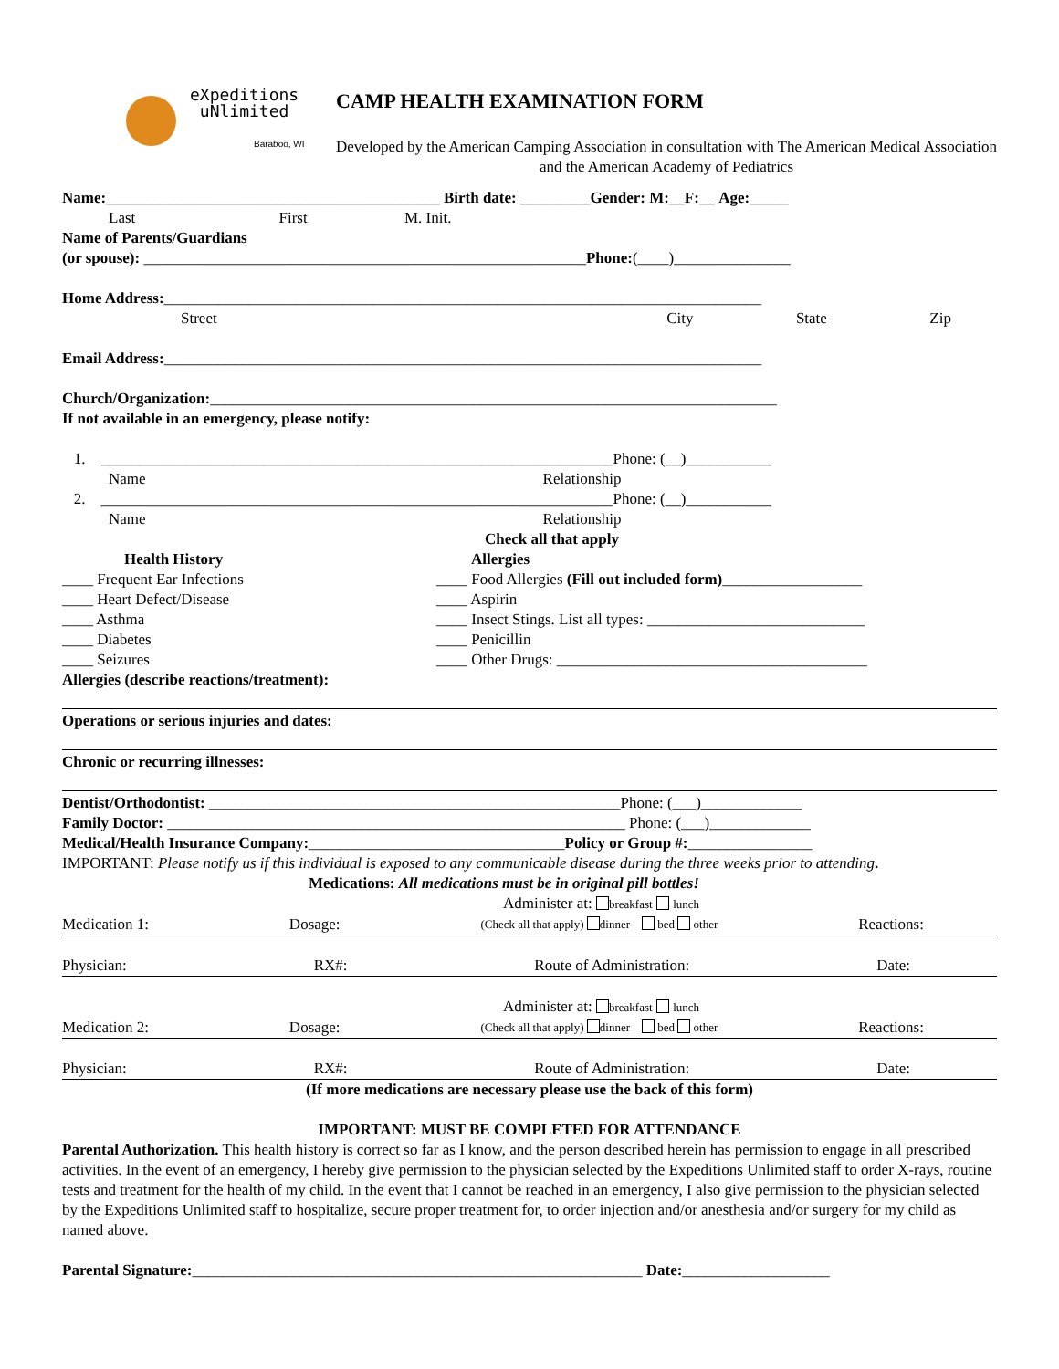eXpeditions
uNlimited
Baraboo, WI
CAMP HEALTH EXAMINATION FORM
Developed by the American Camping Association in consultation with The American Medical Association and the American Academy of Pediatrics
Name:___________________________________________ Birth date: _________Gender: M:__F:__ Age:_____
Last First M. Init.
Name of Parents/Guardians
(or spouse): _________________________________________________________Phone:(____)_______________
Home Address:_____________________________________________________________________________
Street City State Zip
Email Address:_____________________________________________________________________________
Church/Organization:_________________________________________________________________________
If not available in an emergency, please notify:
1. __________________________________________________________________Phone: (__)___________
Name Relationship
2. __________________________________________________________________Phone: (__)___________
Name Relationship
Check all that apply
Health History
____ Frequent Ear Infections
____ Heart Defect/Disease
____ Asthma
____ Diabetes
____ Seizures
Allergies
____ Food Allergies (Fill out included form)__________________
____ Aspirin
____ Insect Stings. List all types: ____________________________
____ Penicillin
____ Other Drugs: ________________________________________
Allergies (describe reactions/treatment):
Operations or serious injuries and dates:
Chronic or recurring illnesses:
Dentist/Orthodontist: _____________________________________________________Phone: (___)_____________
Family Doctor: ___________________________________________________________ Phone: (___)_____________
Medical/Health Insurance Company:_________________________________Policy or Group #:________________
IMPORTANT: Please notify us if this individual is exposed to any communicable disease during the three weeks prior to attending.
Medications: All medications must be in original pill bottles!
Administer at: breakfast lunch
Medication 1: Dosage: (Check all that apply) dinner bed other Reactions:
Physician: RX#: Route of Administration: Date:
Administer at: breakfast lunch
Medication 2: Dosage: (Check all that apply) dinner bed other Reactions:
Physician: RX#: Route of Administration: Date:
(If more medications are necessary please use the back of this form)
IMPORTANT: MUST BE COMPLETED FOR ATTENDANCE
Parental Authorization. This health history is correct so far as I know, and the person described herein has permission to engage in all prescribed activities. In the event of an emergency, I hereby give permission to the physician selected by the Expeditions Unlimited staff to order X-rays, routine tests and treatment for the health of my child. In the event that I cannot be reached in an emergency, I also give permission to the physician selected by the Expeditions Unlimited staff to hospitalize, secure proper treatment for, to order injection and/or anesthesia and/or surgery for my child as named above.
Parental Signature:__________________________________________________________ Date:___________________